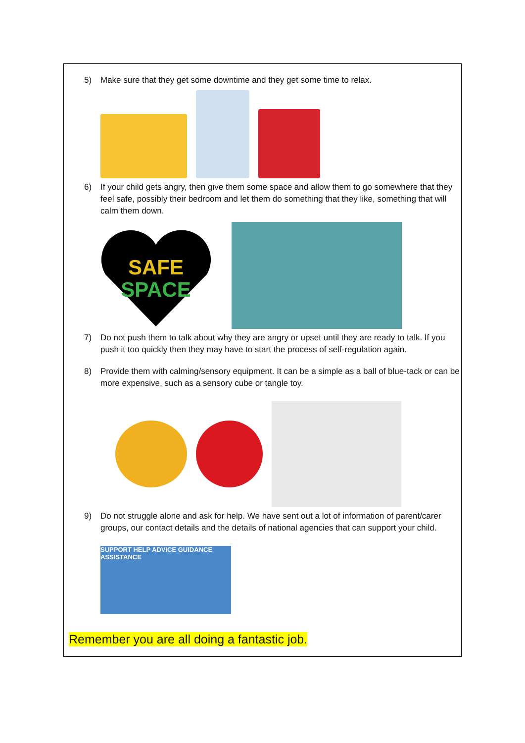5) Make sure that they get some downtime and they get some time to relax.
6) If your child gets angry, then give them some space and allow them to go somewhere that they feel safe, possibly their bedroom and let them do something that they like, something that will calm them down.
SAFE
SPACE
7) Do not push them to talk about why they are angry or upset until they are ready to talk. If you push it too quickly then they may have to start the process of self-regulation again.
8) Provide them with calming/sensory equipment. It can be a simple as a ball of blue-tack or can be more expensive, such as a sensory cube or tangle toy.
9) Do not struggle alone and ask for help. We have sent out a lot of information of parent/carer groups, our contact details and the details of national agencies that can support your child.
SUPPORT HELP ADVICE GUIDANCE ASSISTANCE
Remember you are all doing a fantastic job.